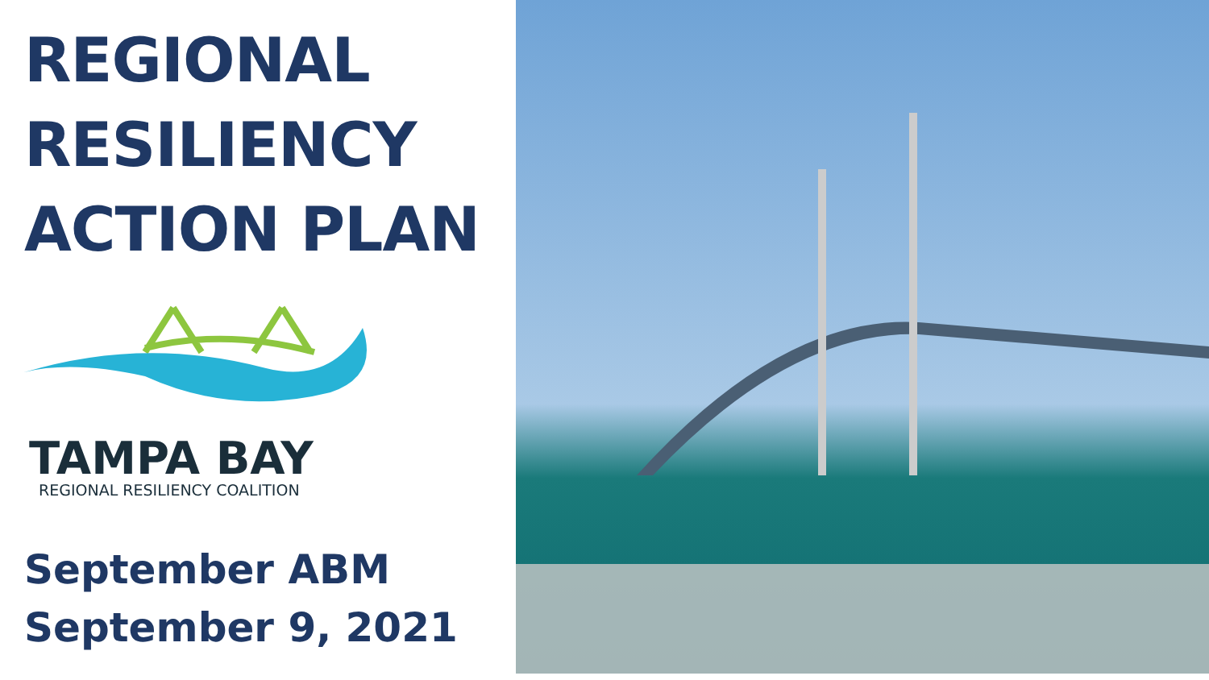REGIONAL
RESILIENCY
ACTION PLAN
TAMPA BAY
REGIONAL RESILIENCY COALITION
September ABM
September 9, 2021